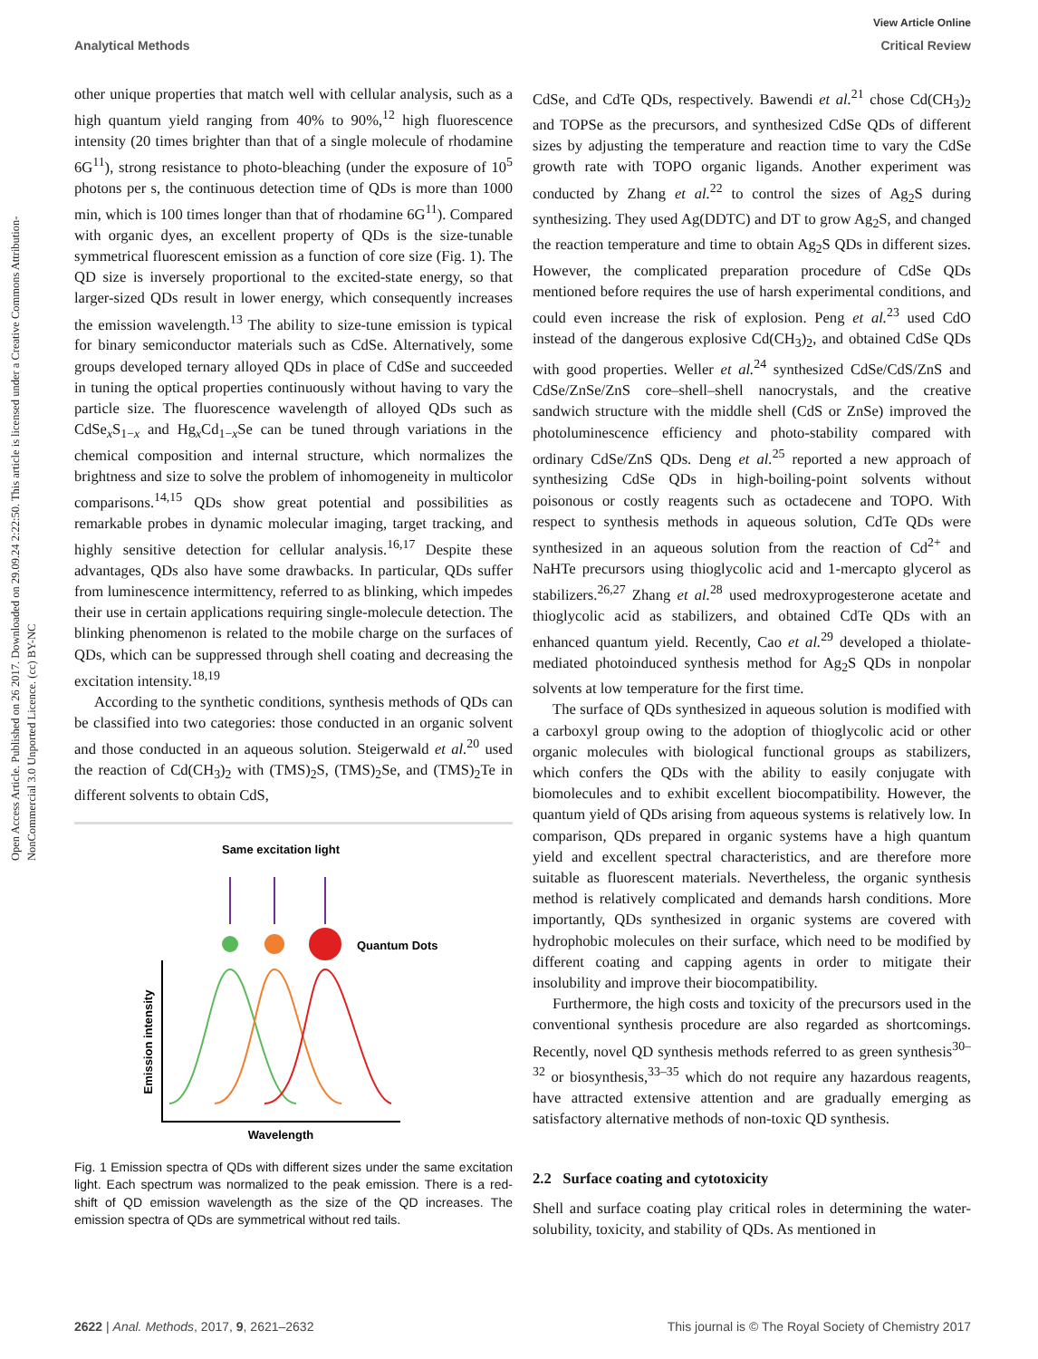View Article Online
Analytical Methods Critical Review
Open Access Article. Published on 26 2017. Downloaded on 29.09.24 2:22:50. This article is licensed under a Creative Commons Attribution-NonCommercial 3.0 Unported Licence. (cc) BY-NC
other unique properties that match well with cellular analysis, such as a high quantum yield ranging from 40% to 90%,<sup>12</sup> high fluorescence intensity (20 times brighter than that of a single molecule of rhodamine 6G<sup>11</sup>), strong resistance to photo-bleaching (under the exposure of 10<sup>5</sup> photons per s, the continuous detection time of QDs is more than 1000 min, which is 100 times longer than that of rhodamine 6G<sup>11</sup>). Compared with organic dyes, an excellent property of QDs is the size-tunable symmetrical fluorescent emission as a function of core size (Fig. 1). The QD size is inversely proportional to the excited-state energy, so that larger-sized QDs result in lower energy, which consequently increases the emission wavelength.<sup>13</sup> The ability to size-tune emission is typical for binary semiconductor materials such as CdSe. Alternatively, some groups developed ternary alloyed QDs in place of CdSe and succeeded in tuning the optical properties continuously without having to vary the particle size. The fluorescence wavelength of alloyed QDs such as CdSe<sub>x</sub>S<sub>1−x</sub> and Hg<sub>x</sub>Cd<sub>1−x</sub>Se can be tuned through variations in the chemical composition and internal structure, which normalizes the brightness and size to solve the problem of inhomogeneity in multicolor comparisons.<sup>14,15</sup> QDs show great potential and possibilities as remarkable probes in dynamic molecular imaging, target tracking, and highly sensitive detection for cellular analysis.<sup>16,17</sup> Despite these advantages, QDs also have some drawbacks. In particular, QDs suffer from luminescence intermittency, referred to as blinking, which impedes their use in certain applications requiring single-molecule detection. The blinking phenomenon is related to the mobile charge on the surfaces of QDs, which can be suppressed through shell coating and decreasing the excitation intensity.<sup>18,19</sup>
According to the synthetic conditions, synthesis methods of QDs can be classified into two categories: those conducted in an organic solvent and those conducted in an aqueous solution. Steigerwald et al.<sup>20</sup> used the reaction of Cd(CH<sub>3</sub>)<sub>2</sub> with (TMS)<sub>2</sub>S, (TMS)<sub>2</sub>Se, and (TMS)<sub>2</sub>Te in different solvents to obtain CdS,
Same excitation light
Quantum Dots
Wavelength
Emission intensity
Fig. 1 Emission spectra of QDs with different sizes under the same excitation light. Each spectrum was normalized to the peak emission. There is a red-shift of QD emission wavelength as the size of the QD increases. The emission spectra of QDs are symmetrical without red tails.
CdSe, and CdTe QDs, respectively. Bawendi et al.<sup>21</sup> chose Cd(CH<sub>3</sub>)<sub>2</sub> and TOPSe as the precursors, and synthesized CdSe QDs of different sizes by adjusting the temperature and reaction time to vary the CdSe growth rate with TOPO organic ligands. Another experiment was conducted by Zhang et al.<sup>22</sup> to control the sizes of Ag<sub>2</sub>S during synthesizing. They used Ag(DDTC) and DT to grow Ag<sub>2</sub>S, and changed the reaction temperature and time to obtain Ag<sub>2</sub>S QDs in different sizes. However, the complicated preparation procedure of CdSe QDs mentioned before requires the use of harsh experimental conditions, and could even increase the risk of explosion. Peng et al.<sup>23</sup> used CdO instead of the dangerous explosive Cd(CH<sub>3</sub>)<sub>2</sub>, and obtained CdSe QDs with good properties. Weller et al.<sup>24</sup> synthesized CdSe/CdS/ZnS and CdSe/ZnSe/ZnS core–shell–shell nanocrystals, and the creative sandwich structure with the middle shell (CdS or ZnSe) improved the photoluminescence efficiency and photo-stability compared with ordinary CdSe/ZnS QDs. Deng et al.<sup>25</sup> reported a new approach of synthesizing CdSe QDs in high-boiling-point solvents without poisonous or costly reagents such as octadecene and TOPO. With respect to synthesis methods in aqueous solution, CdTe QDs were synthesized in an aqueous solution from the reaction of Cd<sup>2+</sup> and NaHTe precursors using thioglycolic acid and 1-mercapto glycerol as stabilizers.<sup>26,27</sup> Zhang et al.<sup>28</sup> used medroxyprogesterone acetate and thioglycolic acid as stabilizers, and obtained CdTe QDs with an enhanced quantum yield. Recently, Cao et al.<sup>29</sup> developed a thiolate-mediated photoinduced synthesis method for Ag<sub>2</sub>S QDs in nonpolar solvents at low temperature for the first time.
The surface of QDs synthesized in aqueous solution is modified with a carboxyl group owing to the adoption of thioglycolic acid or other organic molecules with biological functional groups as stabilizers, which confers the QDs with the ability to easily conjugate with biomolecules and to exhibit excellent biocompatibility. However, the quantum yield of QDs arising from aqueous systems is relatively low. In comparison, QDs prepared in organic systems have a high quantum yield and excellent spectral characteristics, and are therefore more suitable as fluorescent materials. Nevertheless, the organic synthesis method is relatively complicated and demands harsh conditions. More importantly, QDs synthesized in organic systems are covered with hydrophobic molecules on their surface, which need to be modified by different coating and capping agents in order to mitigate their insolubility and improve their biocompatibility.
Furthermore, the high costs and toxicity of the precursors used in the conventional synthesis procedure are also regarded as shortcomings. Recently, novel QD synthesis methods referred to as green synthesis<sup>30–32</sup> or biosynthesis,<sup>33–35</sup> which do not require any hazardous reagents, have attracted extensive attention and are gradually emerging as satisfactory alternative methods of non-toxic QD synthesis.
2.2 Surface coating and cytotoxicity
Shell and surface coating play critical roles in determining the water-solubility, toxicity, and stability of QDs. As mentioned in
2622 | Anal. Methods, 2017, 9, 2621–2632 This journal is © The Royal Society of Chemistry 2017